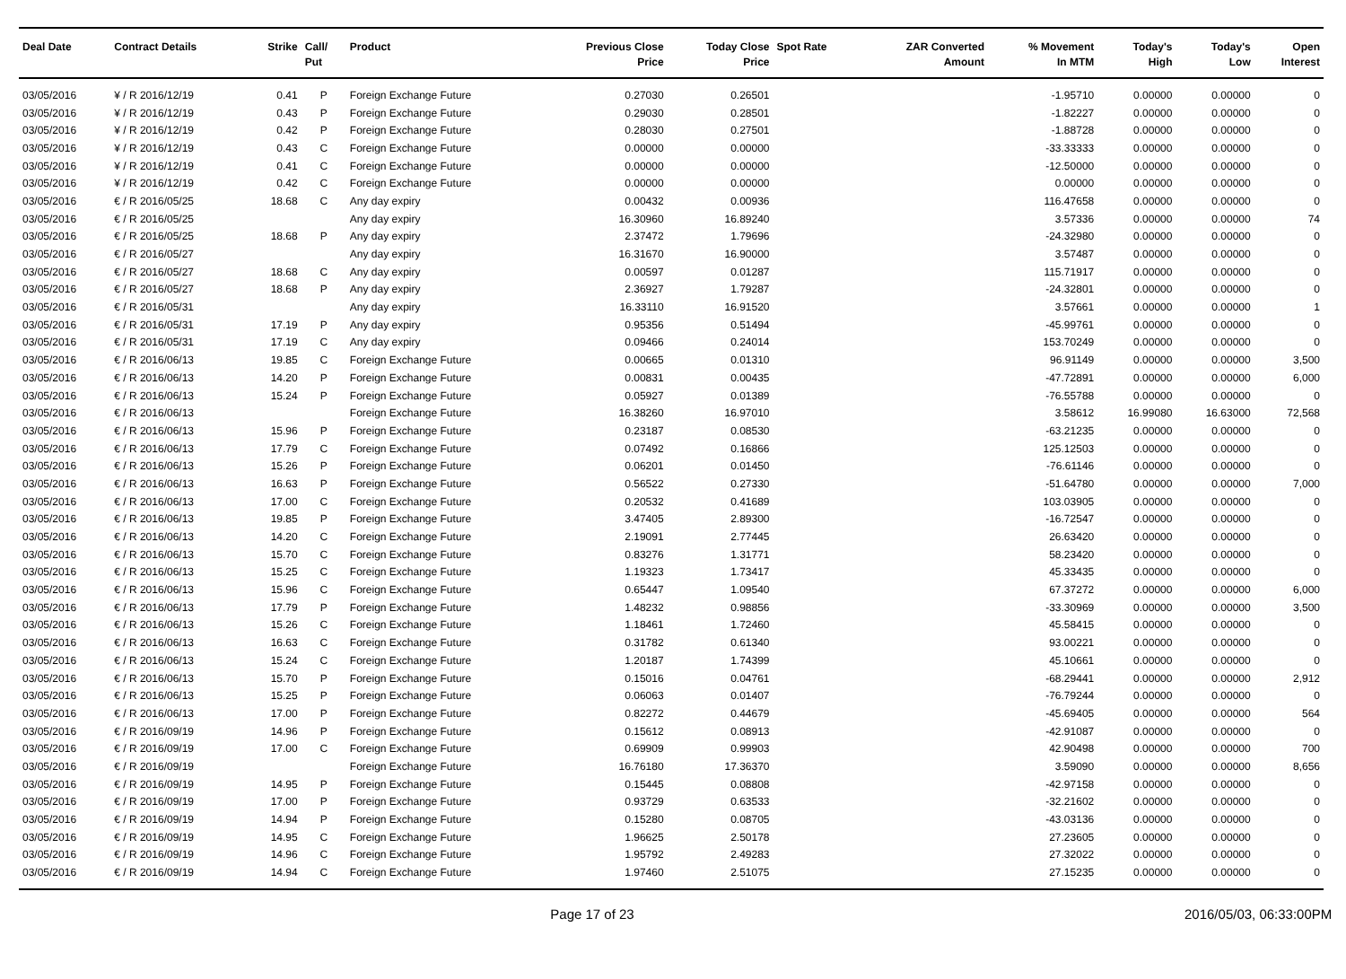| Deal Date | Contract Details | Strike | Call/ Put | Product | Previous Close Price | Today Close Price | Spot Rate | ZAR Converted Amount | % Movement In MTM | Today's High | Today's Low | Open Interest |
| --- | --- | --- | --- | --- | --- | --- | --- | --- | --- | --- | --- | --- |
| 03/05/2016 | ¥ / R 2016/12/19 | 0.41 | P | Foreign Exchange Future | 0.27030 | 0.26501 | | | -1.95710 | 0.00000 | 0.00000 | 0 |
| 03/05/2016 | ¥ / R 2016/12/19 | 0.43 | P | Foreign Exchange Future | 0.29030 | 0.28501 | | | -1.82227 | 0.00000 | 0.00000 | 0 |
| 03/05/2016 | ¥ / R 2016/12/19 | 0.42 | P | Foreign Exchange Future | 0.28030 | 0.27501 | | | -1.88728 | 0.00000 | 0.00000 | 0 |
| 03/05/2016 | ¥ / R 2016/12/19 | 0.43 | C | Foreign Exchange Future | 0.00000 | 0.00000 | | | -33.33333 | 0.00000 | 0.00000 | 0 |
| 03/05/2016 | ¥ / R 2016/12/19 | 0.41 | C | Foreign Exchange Future | 0.00000 | 0.00000 | | | -12.50000 | 0.00000 | 0.00000 | 0 |
| 03/05/2016 | ¥ / R 2016/12/19 | 0.42 | C | Foreign Exchange Future | 0.00000 | 0.00000 | | | 0.00000 | 0.00000 | 0.00000 | 0 |
| 03/05/2016 | € / R 2016/05/25 | 18.68 | C | Any day expiry | 0.00432 | 0.00936 | | | 116.47658 | 0.00000 | 0.00000 | 0 |
| 03/05/2016 | € / R 2016/05/25 | | | Any day expiry | 16.30960 | 16.89240 | | | 3.57336 | 0.00000 | 0.00000 | 74 |
| 03/05/2016 | € / R 2016/05/25 | 18.68 | P | Any day expiry | 2.37472 | 1.79696 | | | -24.32980 | 0.00000 | 0.00000 | 0 |
| 03/05/2016 | € / R 2016/05/27 | | | Any day expiry | 16.31670 | 16.90000 | | | 3.57487 | 0.00000 | 0.00000 | 0 |
| 03/05/2016 | € / R 2016/05/27 | 18.68 | C | Any day expiry | 0.00597 | 0.01287 | | | 115.71917 | 0.00000 | 0.00000 | 0 |
| 03/05/2016 | € / R 2016/05/27 | 18.68 | P | Any day expiry | 2.36927 | 1.79287 | | | -24.32801 | 0.00000 | 0.00000 | 0 |
| 03/05/2016 | € / R 2016/05/31 | | | Any day expiry | 16.33110 | 16.91520 | | | 3.57661 | 0.00000 | 0.00000 | 1 |
| 03/05/2016 | € / R 2016/05/31 | 17.19 | P | Any day expiry | 0.95356 | 0.51494 | | | -45.99761 | 0.00000 | 0.00000 | 0 |
| 03/05/2016 | € / R 2016/05/31 | 17.19 | C | Any day expiry | 0.09466 | 0.24014 | | | 153.70249 | 0.00000 | 0.00000 | 0 |
| 03/05/2016 | € / R 2016/06/13 | 19.85 | C | Foreign Exchange Future | 0.00665 | 0.01310 | | | 96.91149 | 0.00000 | 0.00000 | 3,500 |
| 03/05/2016 | € / R 2016/06/13 | 14.20 | P | Foreign Exchange Future | 0.00831 | 0.00435 | | | -47.72891 | 0.00000 | 0.00000 | 6,000 |
| 03/05/2016 | € / R 2016/06/13 | 15.24 | P | Foreign Exchange Future | 0.05927 | 0.01389 | | | -76.55788 | 0.00000 | 0.00000 | 0 |
| 03/05/2016 | € / R 2016/06/13 | | | Foreign Exchange Future | 16.38260 | 16.97010 | | | 3.58612 | 16.99080 | 16.63000 | 72,568 |
| 03/05/2016 | € / R 2016/06/13 | 15.96 | P | Foreign Exchange Future | 0.23187 | 0.08530 | | | -63.21235 | 0.00000 | 0.00000 | 0 |
| 03/05/2016 | € / R 2016/06/13 | 17.79 | C | Foreign Exchange Future | 0.07492 | 0.16866 | | | 125.12503 | 0.00000 | 0.00000 | 0 |
| 03/05/2016 | € / R 2016/06/13 | 15.26 | P | Foreign Exchange Future | 0.06201 | 0.01450 | | | -76.61146 | 0.00000 | 0.00000 | 0 |
| 03/05/2016 | € / R 2016/06/13 | 16.63 | P | Foreign Exchange Future | 0.56522 | 0.27330 | | | -51.64780 | 0.00000 | 0.00000 | 7,000 |
| 03/05/2016 | € / R 2016/06/13 | 17.00 | C | Foreign Exchange Future | 0.20532 | 0.41689 | | | 103.03905 | 0.00000 | 0.00000 | 0 |
| 03/05/2016 | € / R 2016/06/13 | 19.85 | P | Foreign Exchange Future | 3.47405 | 2.89300 | | | -16.72547 | 0.00000 | 0.00000 | 0 |
| 03/05/2016 | € / R 2016/06/13 | 14.20 | C | Foreign Exchange Future | 2.19091 | 2.77445 | | | 26.63420 | 0.00000 | 0.00000 | 0 |
| 03/05/2016 | € / R 2016/06/13 | 15.70 | C | Foreign Exchange Future | 0.83276 | 1.31771 | | | 58.23420 | 0.00000 | 0.00000 | 0 |
| 03/05/2016 | € / R 2016/06/13 | 15.25 | C | Foreign Exchange Future | 1.19323 | 1.73417 | | | 45.33435 | 0.00000 | 0.00000 | 0 |
| 03/05/2016 | € / R 2016/06/13 | 15.96 | C | Foreign Exchange Future | 0.65447 | 1.09540 | | | 67.37272 | 0.00000 | 0.00000 | 6,000 |
| 03/05/2016 | € / R 2016/06/13 | 17.79 | P | Foreign Exchange Future | 1.48232 | 0.98856 | | | -33.30969 | 0.00000 | 0.00000 | 3,500 |
| 03/05/2016 | € / R 2016/06/13 | 15.26 | C | Foreign Exchange Future | 1.18461 | 1.72460 | | | 45.58415 | 0.00000 | 0.00000 | 0 |
| 03/05/2016 | € / R 2016/06/13 | 16.63 | C | Foreign Exchange Future | 0.31782 | 0.61340 | | | 93.00221 | 0.00000 | 0.00000 | 0 |
| 03/05/2016 | € / R 2016/06/13 | 15.24 | C | Foreign Exchange Future | 1.20187 | 1.74399 | | | 45.10661 | 0.00000 | 0.00000 | 0 |
| 03/05/2016 | € / R 2016/06/13 | 15.70 | P | Foreign Exchange Future | 0.15016 | 0.04761 | | | -68.29441 | 0.00000 | 0.00000 | 2,912 |
| 03/05/2016 | € / R 2016/06/13 | 15.25 | P | Foreign Exchange Future | 0.06063 | 0.01407 | | | -76.79244 | 0.00000 | 0.00000 | 0 |
| 03/05/2016 | € / R 2016/06/13 | 17.00 | P | Foreign Exchange Future | 0.82272 | 0.44679 | | | -45.69405 | 0.00000 | 0.00000 | 564 |
| 03/05/2016 | € / R 2016/09/19 | 14.96 | P | Foreign Exchange Future | 0.15612 | 0.08913 | | | -42.91087 | 0.00000 | 0.00000 | 0 |
| 03/05/2016 | € / R 2016/09/19 | 17.00 | C | Foreign Exchange Future | 0.69909 | 0.99903 | | | 42.90498 | 0.00000 | 0.00000 | 700 |
| 03/05/2016 | € / R 2016/09/19 | | | Foreign Exchange Future | 16.76180 | 17.36370 | | | 3.59090 | 0.00000 | 0.00000 | 8,656 |
| 03/05/2016 | € / R 2016/09/19 | 14.95 | P | Foreign Exchange Future | 0.15445 | 0.08808 | | | -42.97158 | 0.00000 | 0.00000 | 0 |
| 03/05/2016 | € / R 2016/09/19 | 17.00 | P | Foreign Exchange Future | 0.93729 | 0.63533 | | | -32.21602 | 0.00000 | 0.00000 | 0 |
| 03/05/2016 | € / R 2016/09/19 | 14.94 | P | Foreign Exchange Future | 0.15280 | 0.08705 | | | -43.03136 | 0.00000 | 0.00000 | 0 |
| 03/05/2016 | € / R 2016/09/19 | 14.95 | C | Foreign Exchange Future | 1.96625 | 2.50178 | | | 27.23605 | 0.00000 | 0.00000 | 0 |
| 03/05/2016 | € / R 2016/09/19 | 14.96 | C | Foreign Exchange Future | 1.95792 | 2.49283 | | | 27.32022 | 0.00000 | 0.00000 | 0 |
| 03/05/2016 | € / R 2016/09/19 | 14.94 | C | Foreign Exchange Future | 1.97460 | 2.51075 | | | 27.15235 | 0.00000 | 0.00000 | 0 |
Page 17 of 23 2016/05/03, 06:33:00PM